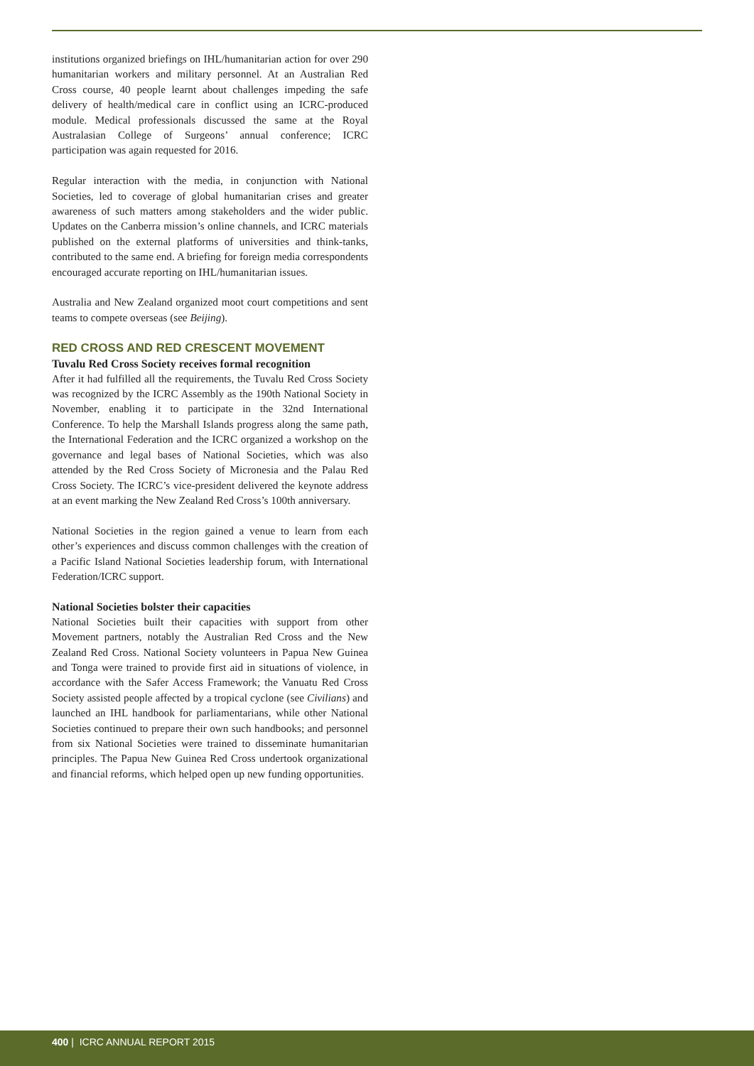institutions organized briefings on IHL/humanitarian action for over 290 humanitarian workers and military personnel. At an Australian Red Cross course, 40 people learnt about challenges impeding the safe delivery of health/medical care in conflict using an ICRC-produced module. Medical professionals discussed the same at the Royal Australasian College of Surgeons’ annual conference; ICRC participation was again requested for 2016.
Regular interaction with the media, in conjunction with National Societies, led to coverage of global humanitarian crises and greater awareness of such matters among stakeholders and the wider public. Updates on the Canberra mission’s online channels, and ICRC materials published on the external platforms of universities and think-tanks, contributed to the same end. A briefing for foreign media correspondents encouraged accurate reporting on IHL/humanitarian issues.
Australia and New Zealand organized moot court competitions and sent teams to compete overseas (see Beijing).
RED CROSS AND RED CRESCENT MOVEMENT
Tuvalu Red Cross Society receives formal recognition
After it had fulfilled all the requirements, the Tuvalu Red Cross Society was recognized by the ICRC Assembly as the 190th National Society in November, enabling it to participate in the 32nd International Conference. To help the Marshall Islands progress along the same path, the International Federation and the ICRC organized a workshop on the governance and legal bases of National Societies, which was also attended by the Red Cross Society of Micronesia and the Palau Red Cross Society. The ICRC’s vice-president delivered the keynote address at an event marking the New Zealand Red Cross’s 100th anniversary.
National Societies in the region gained a venue to learn from each other’s experiences and discuss common challenges with the creation of a Pacific Island National Societies leadership forum, with International Federation/ICRC support.
National Societies bolster their capacities
National Societies built their capacities with support from other Movement partners, notably the Australian Red Cross and the New Zealand Red Cross. National Society volunteers in Papua New Guinea and Tonga were trained to provide first aid in situations of violence, in accordance with the Safer Access Framework; the Vanuatu Red Cross Society assisted people affected by a tropical cyclone (see Civilians) and launched an IHL handbook for parliamentarians, while other National Societies continued to prepare their own such handbooks; and personnel from six National Societies were trained to disseminate humanitarian principles. The Papua New Guinea Red Cross undertook organizational and financial reforms, which helped open up new funding opportunities.
400 | ICRC ANNUAL REPORT 2015